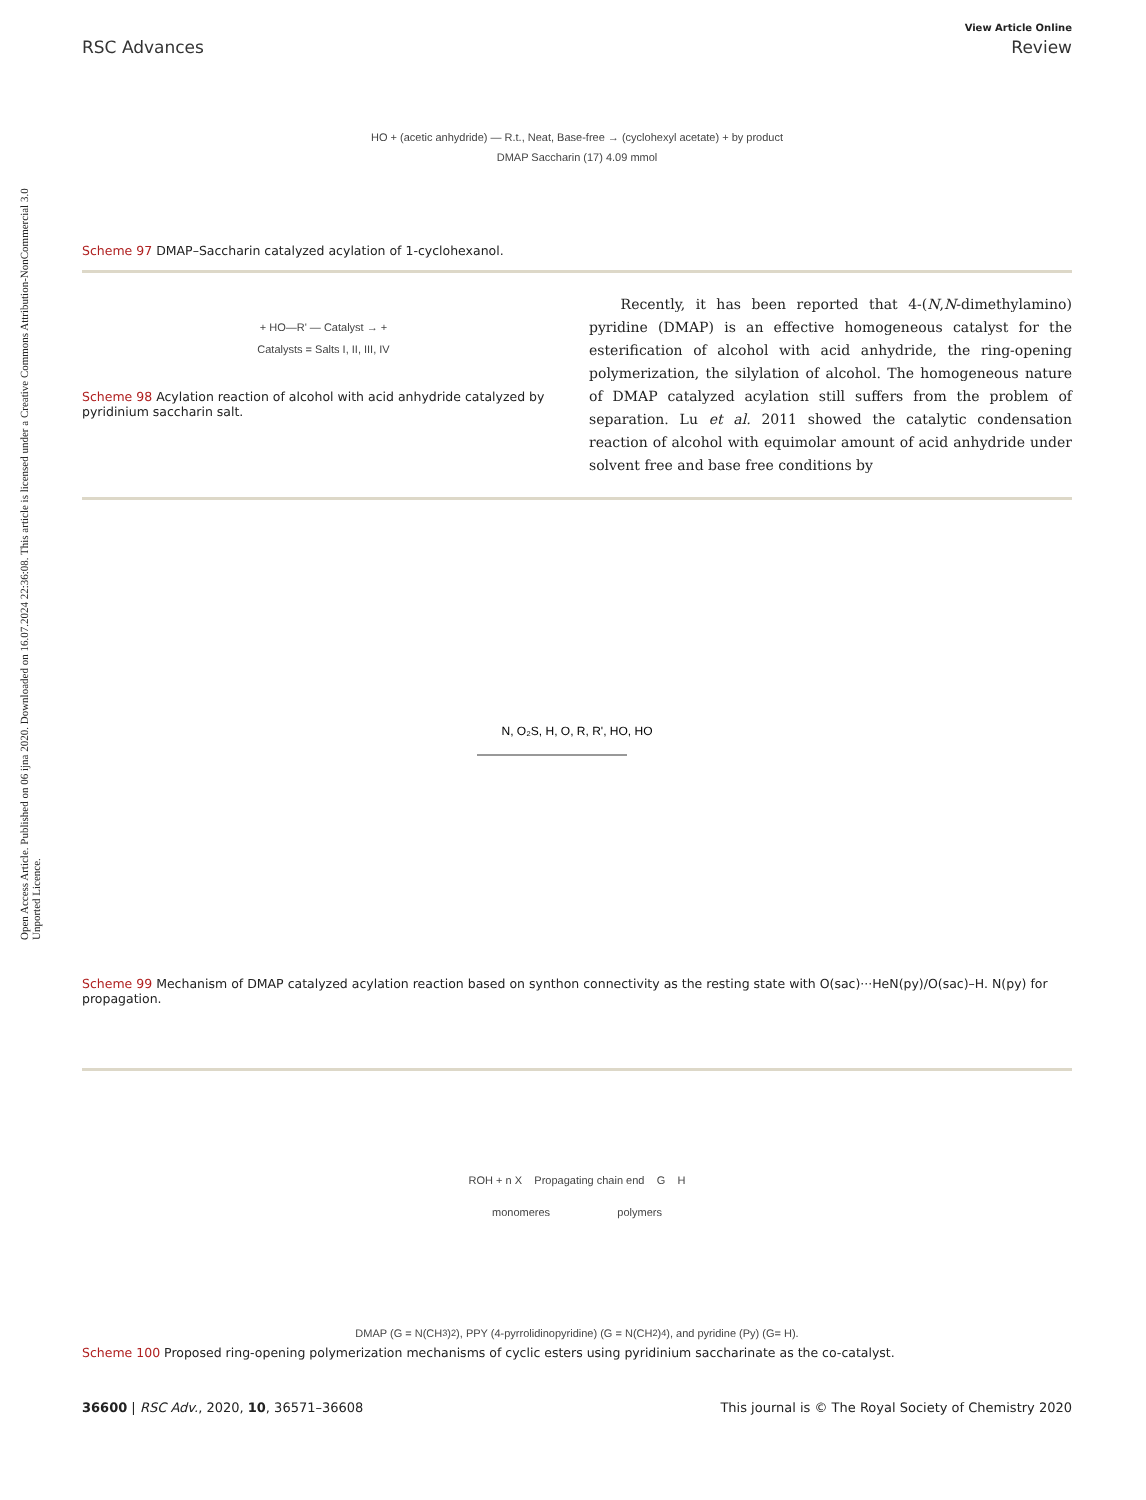Open Access Article. Published on 06 ijna 2020. Downloaded on 16.07.2024 22:36:08. This article is licensed under a Creative Commons Attribution-NonCommercial 3.0 Unported Licence.
View Article Online
RSC Advances Review
HO + (acetic anhydride) — R.t., Neat, Base-free → (cyclohexyl acetate) + by product
DMAP Saccharin (17) 4.09 mmol
Scheme 97 DMAP–Saccharin catalyzed acylation of 1-cyclohexanol.
+ HO—R' — Catalyst → +
Catalysts = Salts I, II, III, IV
Scheme 98 Acylation reaction of alcohol with acid anhydride catalyzed by pyridinium saccharin salt.
Recently, it has been reported that 4-(N,N-dimethylamino) pyridine (DMAP) is an effective homogeneous catalyst for the esterification of alcohol with acid anhydride, the ring-opening polymerization, the silylation of alcohol. The homogeneous nature of DMAP catalyzed acylation still suffers from the problem of separation. Lu et al. 2011 showed the catalytic condensation reaction of alcohol with equimolar amount of acid anhydride under solvent free and base free conditions by
N, O₂S, H, O, R, R', HO, HO
Scheme 99 Mechanism of DMAP catalyzed acylation reaction based on synthon connectivity as the resting state with O(sac)···HeN(py)/O(sac)–H. N(py) for propagation.
ROH + n X Propagating chain end G H
monomeres polymers
DMAP (G = N(CH<sub>3</sub>)<sub>2</sub>), PPY (4-pyrrolidinopyridine) (G = N(CH<sub>2</sub>)<sub>4</sub>), and pyridine (Py) (G= H).
Scheme 100 Proposed ring-opening polymerization mechanisms of cyclic esters using pyridinium saccharinate as the co-catalyst.
36600 | RSC Adv., 2020, 10, 36571–36608 This journal is © The Royal Society of Chemistry 2020